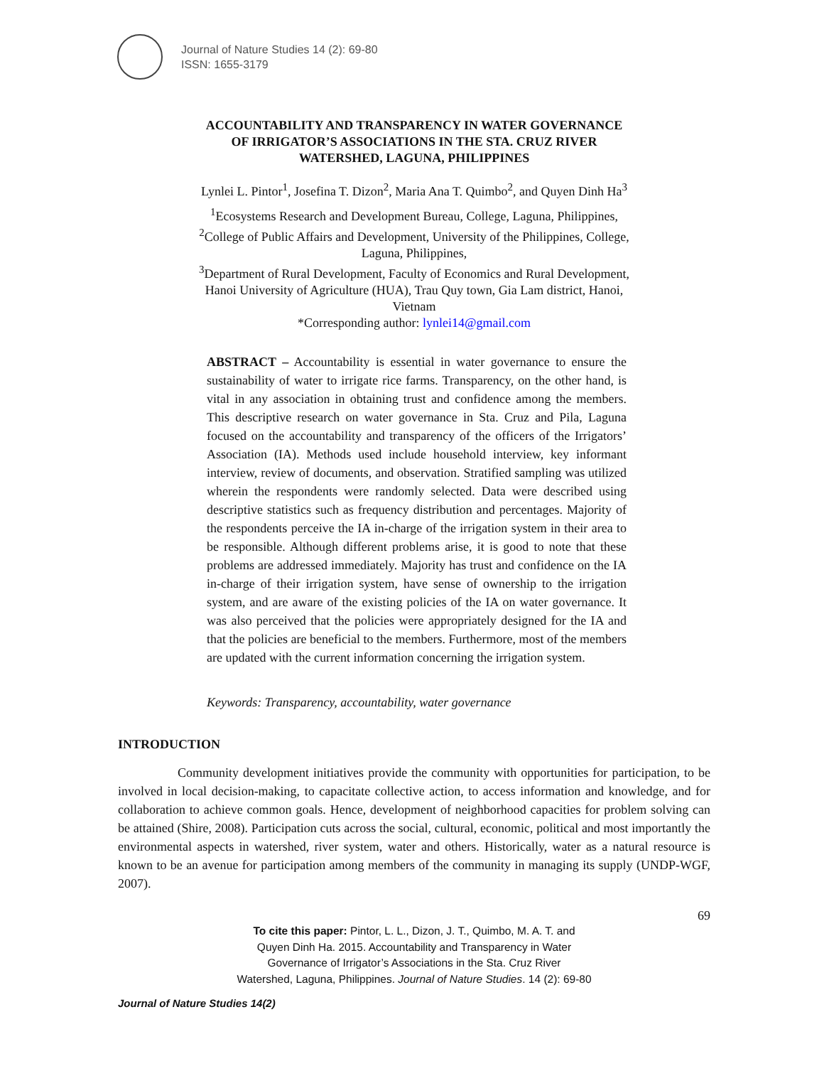Journal of Nature Studies 14 (2): 69-80
ISSN: 1655-3179
ACCOUNTABILITY AND TRANSPARENCY IN WATER GOVERNANCE
OF IRRIGATOR’S ASSOCIATIONS IN THE STA. CRUZ RIVER
WATERSHED, LAGUNA, PHILIPPINES
Lynlei L. Pintor<sup>1</sup>, Josefina T. Dizon<sup>2</sup>, Maria Ana T. Quimbo<sup>2</sup>, and Quyen Dinh Ha<sup>3</sup>
<sup>1</sup> Ecosystems Research and Development Bureau, College, Laguna, Philippines,
<sup>2</sup> College of Public Affairs and Development, University of the Philippines, College,
Laguna, Philippines,
<sup>3</sup> Department of Rural Development, Faculty of Economics and Rural Development,
Hanoi University of Agriculture (HUA), Trau Quy town, Gia Lam district, Hanoi,
Vietnam
*Corresponding author: lynlei14@gmail.com
ABSTRACT – Accountability is essential in water governance to ensure the sustainability of water to irrigate rice farms. Transparency, on the other hand, is vital in any association in obtaining trust and confidence among the members. This descriptive research on water governance in Sta. Cruz and Pila, Laguna focused on the accountability and transparency of the officers of the Irrigators’ Association (IA). Methods used include household interview, key informant interview, review of documents, and observation. Stratified sampling was utilized wherein the respondents were randomly selected. Data were described using descriptive statistics such as frequency distribution and percentages. Majority of the respondents perceive the IA in-charge of the irrigation system in their area to be responsible. Although different problems arise, it is good to note that these problems are addressed immediately. Majority has trust and confidence on the IA in-charge of their irrigation system, have sense of ownership to the irrigation system, and are aware of the existing policies of the IA on water governance. It was also perceived that the policies were appropriately designed for the IA and that the policies are beneficial to the members. Furthermore, most of the members are updated with the current information concerning the irrigation system.
Keywords: Transparency, accountability, water governance
INTRODUCTION
Community development initiatives provide the community with opportunities for participation, to be involved in local decision-making, to capacitate collective action, to access information and knowledge, and for collaboration to achieve common goals. Hence, development of neighborhood capacities for problem solving can be attained (Shire, 2008). Participation cuts across the social, cultural, economic, political and most importantly the environmental aspects in watershed, river system, water and others. Historically, water as a natural resource is known to be an avenue for participation among members of the community in managing its supply (UNDP-WGF, 2007).
69
To cite this paper: Pintor, L. L., Dizon, J. T., Quimbo, M. A. T. and
Quyen Dinh Ha. 2015. Accountability and Transparency in Water
Governance of Irrigator’s Associations in the Sta. Cruz River
Watershed, Laguna, Philippines. Journal of Nature Studies. 14 (2): 69-80
Journal of Nature Studies 14(2)